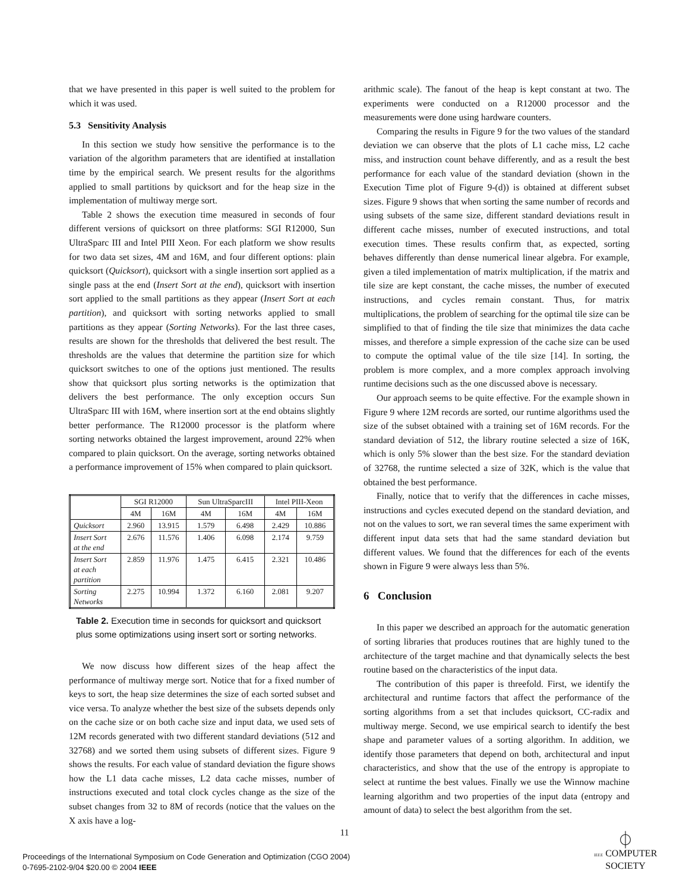that we have presented in this paper is well suited to the problem for which it was used.
5.3 Sensitivity Analysis
In this section we study how sensitive the performance is to the variation of the algorithm parameters that are identified at installation time by the empirical search. We present results for the algorithms applied to small partitions by quicksort and for the heap size in the implementation of multiway merge sort.
Table 2 shows the execution time measured in seconds of four different versions of quicksort on three platforms: SGI R12000, Sun UltraSparc III and Intel PIII Xeon. For each platform we show results for two data set sizes, 4M and 16M, and four different options: plain quicksort (Quicksort), quicksort with a single insertion sort applied as a single pass at the end (Insert Sort at the end), quicksort with insertion sort applied to the small partitions as they appear (Insert Sort at each partition), and quicksort with sorting networks applied to small partitions as they appear (Sorting Networks). For the last three cases, results are shown for the thresholds that delivered the best result. The thresholds are the values that determine the partition size for which quicksort switches to one of the options just mentioned. The results show that quicksort plus sorting networks is the optimization that delivers the best performance. The only exception occurs Sun UltraSparc III with 16M, where insertion sort at the end obtains slightly better performance. The R12000 processor is the platform where sorting networks obtained the largest improvement, around 22% when compared to plain quicksort. On the average, sorting networks obtained a performance improvement of 15% when compared to plain quicksort.
| | SGI R12000 | | Sun UltraSparcIII | | Intel PIII-Xeon | |
| --- | --- | --- | --- | --- | --- | --- |
| | 4M | 16M | 4M | 16M | 4M | 16M |
| Quicksort | 2.960 | 13.915 | 1.579 | 6.498 | 2.429 | 10.886 |
| Insert Sort at the end | 2.676 | 11.576 | 1.406 | 6.098 | 2.174 | 9.759 |
| Insert Sort at each partition | 2.859 | 11.976 | 1.475 | 6.415 | 2.321 | 10.486 |
| Sorting Networks | 2.275 | 10.994 | 1.372 | 6.160 | 2.081 | 9.207 |
Table 2. Execution time in seconds for quicksort and quicksort plus some optimizations using insert sort or sorting networks.
We now discuss how different sizes of the heap affect the performance of multiway merge sort. Notice that for a fixed number of keys to sort, the heap size determines the size of each sorted subset and vice versa. To analyze whether the best size of the subsets depends only on the cache size or on both cache size and input data, we used sets of 12M records generated with two different standard deviations (512 and 32768) and we sorted them using subsets of different sizes. Figure 9 shows the results. For each value of standard deviation the figure shows how the L1 data cache misses, L2 data cache misses, number of instructions executed and total clock cycles change as the size of the subset changes from 32 to 8M of records (notice that the values on the X axis have a log-
arithmic scale). The fanout of the heap is kept constant at two. The experiments were conducted on a R12000 processor and the measurements were done using hardware counters.
Comparing the results in Figure 9 for the two values of the standard deviation we can observe that the plots of L1 cache miss, L2 cache miss, and instruction count behave differently, and as a result the best performance for each value of the standard deviation (shown in the Execution Time plot of Figure 9-(d)) is obtained at different subset sizes. Figure 9 shows that when sorting the same number of records and using subsets of the same size, different standard deviations result in different cache misses, number of executed instructions, and total execution times. These results confirm that, as expected, sorting behaves differently than dense numerical linear algebra. For example, given a tiled implementation of matrix multiplication, if the matrix and tile size are kept constant, the cache misses, the number of executed instructions, and cycles remain constant. Thus, for matrix multiplications, the problem of searching for the optimal tile size can be simplified to that of finding the tile size that minimizes the data cache misses, and therefore a simple expression of the cache size can be used to compute the optimal value of the tile size [14]. In sorting, the problem is more complex, and a more complex approach involving runtime decisions such as the one discussed above is necessary.
Our approach seems to be quite effective. For the example shown in Figure 9 where 12M records are sorted, our runtime algorithms used the size of the subset obtained with a training set of 16M records. For the standard deviation of 512, the library routine selected a size of 16K, which is only 5% slower than the best size. For the standard deviation of 32768, the runtime selected a size of 32K, which is the value that obtained the best performance.
Finally, notice that to verify that the differences in cache misses, instructions and cycles executed depend on the standard deviation, and not on the values to sort, we ran several times the same experiment with different input data sets that had the same standard deviation but different values. We found that the differences for each of the events shown in Figure 9 were always less than 5%.
6 Conclusion
In this paper we described an approach for the automatic generation of sorting libraries that produces routines that are highly tuned to the architecture of the target machine and that dynamically selects the best routine based on the characteristics of the input data.
The contribution of this paper is threefold. First, we identify the architectural and runtime factors that affect the performance of the sorting algorithms from a set that includes quicksort, CC-radix and multiway merge. Second, we use empirical search to identify the best shape and parameter values of a sorting algorithm. In addition, we identify those parameters that depend on both, architectural and input characteristics, and show that the use of the entropy is appropiate to select at runtime the best values. Finally we use the Winnow machine learning algorithm and two properties of the input data (entropy and amount of data) to select the best algorithm from the set.
11
Proceedings of the International Symposium on Code Generation and Optimization (CGO 2004)
0-7695-2102-9/04 $20.00 © 2004 IEEE
⏀
IEEE COMPUTER
SOCIETY